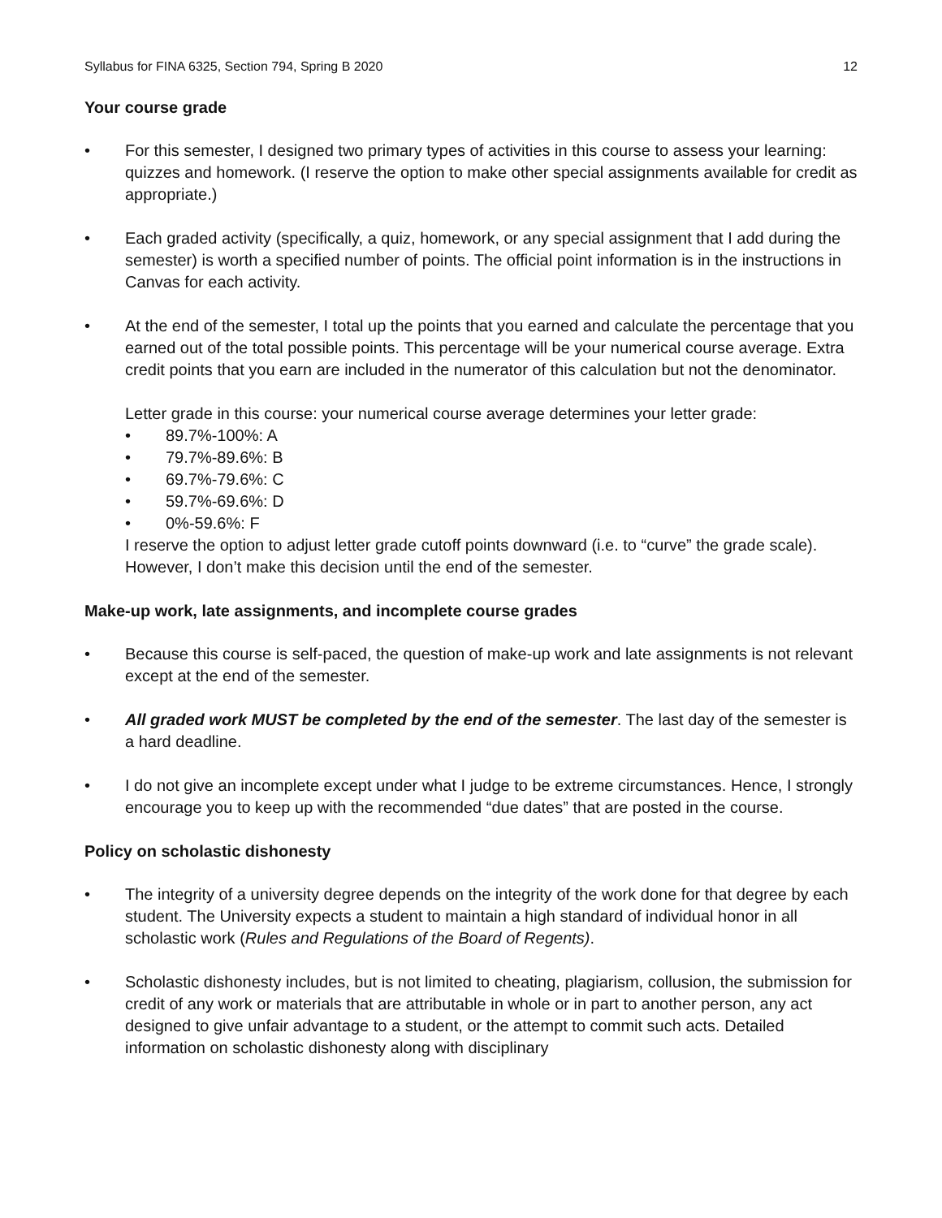Syllabus for FINA 6325, Section 794, Spring B 2020 12
Your course grade
• For this semester, I designed two primary types of activities in this course to assess your learning: quizzes and homework. (I reserve the option to make other special assignments available for credit as appropriate.)
• Each graded activity (specifically, a quiz, homework, or any special assignment that I add during the semester) is worth a specified number of points. The official point information is in the instructions in Canvas for each activity.
• At the end of the semester, I total up the points that you earned and calculate the percentage that you earned out of the total possible points. This percentage will be your numerical course average. Extra credit points that you earn are included in the numerator of this calculation but not the denominator.
Letter grade in this course: your numerical course average determines your letter grade:
• 89.7%-100%: A
• 79.7%-89.6%: B
• 69.7%-79.6%: C
• 59.7%-69.6%: D
• 0%-59.6%: F
I reserve the option to adjust letter grade cutoff points downward (i.e. to “curve” the grade scale). However, I don’t make this decision until the end of the semester.
Make-up work, late assignments, and incomplete course grades
• Because this course is self-paced, the question of make-up work and late assignments is not relevant except at the end of the semester.
• All graded work MUST be completed by the end of the semester. The last day of the semester is a hard deadline.
• I do not give an incomplete except under what I judge to be extreme circumstances. Hence, I strongly encourage you to keep up with the recommended “due dates” that are posted in the course.
Policy on scholastic dishonesty
• The integrity of a university degree depends on the integrity of the work done for that degree by each student. The University expects a student to maintain a high standard of individual honor in all scholastic work (Rules and Regulations of the Board of Regents).
• Scholastic dishonesty includes, but is not limited to cheating, plagiarism, collusion, the submission for credit of any work or materials that are attributable in whole or in part to another person, any act designed to give unfair advantage to a student, or the attempt to commit such acts. Detailed information on scholastic dishonesty along with disciplinary